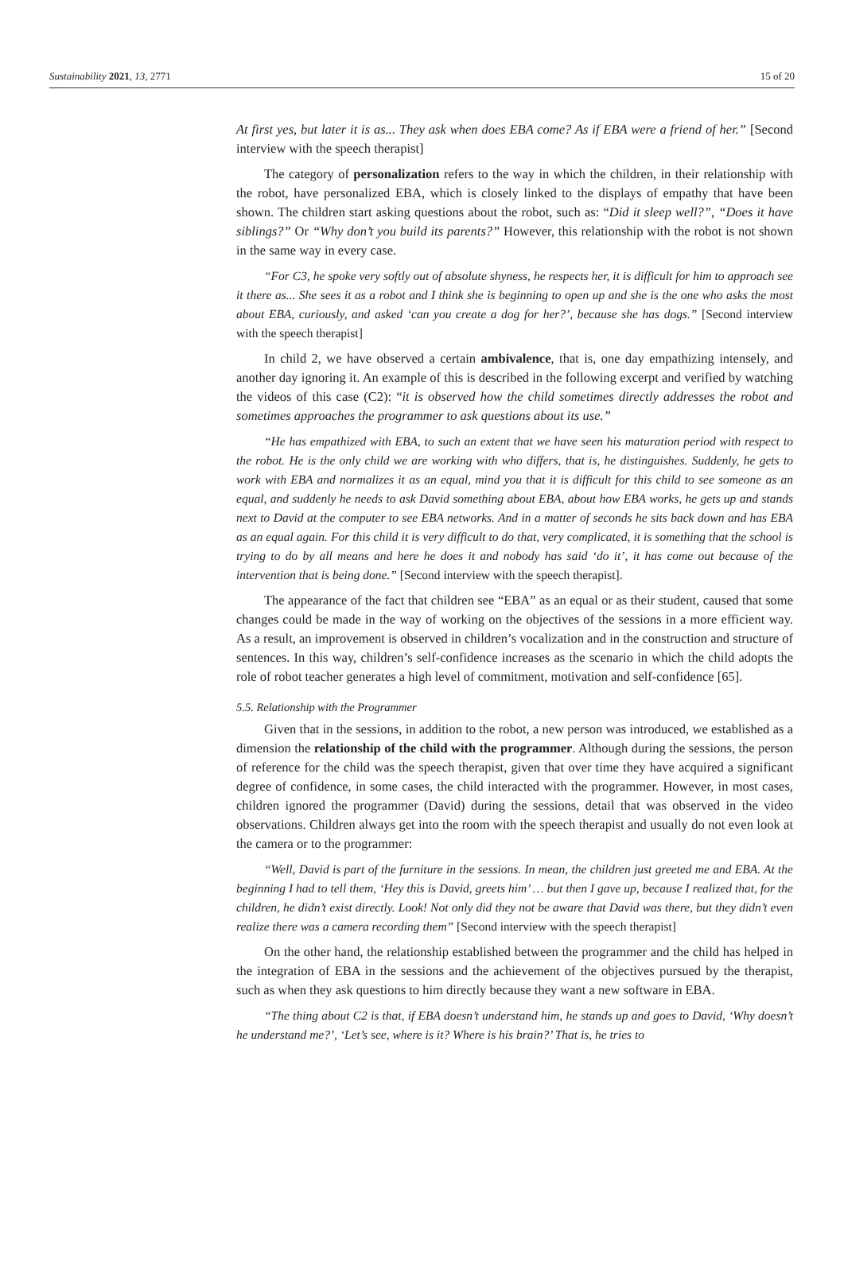Sustainability 2021, 13, 2771 15 of 20
At first yes, but later it is as... They ask when does EBA come? As if EBA were a friend of her.” [Second interview with the speech therapist]
The category of personalization refers to the way in which the children, in their relationship with the robot, have personalized EBA, which is closely linked to the displays of empathy that have been shown. The children start asking questions about the robot, such as: “Did it sleep well?”, “Does it have siblings?” Or “Why don’t you build its parents?” However, this relationship with the robot is not shown in the same way in every case.
“For C3, he spoke very softly out of absolute shyness, he respects her, it is difficult for him to approach see it there as... She sees it as a robot and I think she is beginning to open up and she is the one who asks the most about EBA, curiously, and asked ‘can you create a dog for her?’, because she has dogs.” [Second interview with the speech therapist]
In child 2, we have observed a certain ambivalence, that is, one day empathizing intensely, and another day ignoring it. An example of this is described in the following excerpt and verified by watching the videos of this case (C2): “it is observed how the child sometimes directly addresses the robot and sometimes approaches the programmer to ask questions about its use.”
“He has empathized with EBA, to such an extent that we have seen his maturation period with respect to the robot. He is the only child we are working with who differs, that is, he distinguishes. Suddenly, he gets to work with EBA and normalizes it as an equal, mind you that it is difficult for this child to see someone as an equal, and suddenly he needs to ask David something about EBA, about how EBA works, he gets up and stands next to David at the computer to see EBA networks. And in a matter of seconds he sits back down and has EBA as an equal again. For this child it is very difficult to do that, very complicated, it is something that the school is trying to do by all means and here he does it and nobody has said ‘do it’, it has come out because of the intervention that is being done.” [Second interview with the speech therapist].
The appearance of the fact that children see “EBA” as an equal or as their student, caused that some changes could be made in the way of working on the objectives of the sessions in a more efficient way. As a result, an improvement is observed in children’s vocalization and in the construction and structure of sentences. In this way, children’s self-confidence increases as the scenario in which the child adopts the role of robot teacher generates a high level of commitment, motivation and self-confidence [65].
5.5. Relationship with the Programmer
Given that in the sessions, in addition to the robot, a new person was introduced, we established as a dimension the relationship of the child with the programmer. Although during the sessions, the person of reference for the child was the speech therapist, given that over time they have acquired a significant degree of confidence, in some cases, the child interacted with the programmer. However, in most cases, children ignored the programmer (David) during the sessions, detail that was observed in the video observations. Children always get into the room with the speech therapist and usually do not even look at the camera or to the programmer:
“Well, David is part of the furniture in the sessions. In mean, the children just greeted me and EBA. At the beginning I had to tell them, ‘Hey this is David, greets him’ … but then I gave up, because I realized that, for the children, he didn’t exist directly. Look! Not only did they not be aware that David was there, but they didn’t even realize there was a camera recording them” [Second interview with the speech therapist]
On the other hand, the relationship established between the programmer and the child has helped in the integration of EBA in the sessions and the achievement of the objectives pursued by the therapist, such as when they ask questions to him directly because they want a new software in EBA.
“The thing about C2 is that, if EBA doesn’t understand him, he stands up and goes to David, ‘Why doesn’t he understand me?’, ‘Let’s see, where is it? Where is his brain?’ That is, he tries to